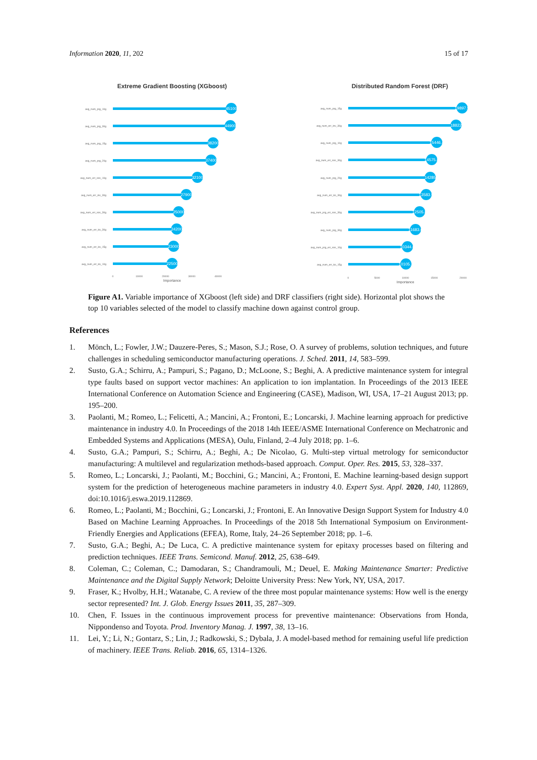Information 2020, 11, 202 15 of 17
Extreme Gradient Boosting (XGboost)
avg_num_prg_10g
avg_num_prg_30g
avg_num_prg_15g
avg_num_prg_20g
avg_num_err_sos_10g
avg_num_err_inv_30g
avg_num_err_sos_30g
avg_num_err_ko_30g
avg_num_err_ko_15g
avg_num_err_ko_10g
45100
44900
38200
37400
32100
27900
25000
24200
23000
22500
0
10000
20000
30000
40000
Importance
Distributed Random Forest (DRF)
avg_num_prg_15g
avg_num_err_inv_30g
avg_num_prg_10g
avg_num_err_sos_30g
avg_num_prg_20g
avg_num_err_ko_30g
avg_num_prg_err_sos_30g
avg_num_prg_30g
avg_num_prg_err_sos_10g
avg_num_err_ko_15g
19897.9
18822
15446.4
14575.8
14285
13583.9
12505.8
11683.6
10344.6
10105.7
0
5000
10000
15000
20000
Importance
Figure A1. Variable importance of XGboost (left side) and DRF classifiers (right side). Horizontal plot shows the top 10 variables selected of the model to classify machine down against control group.
References
1. Mönch, L.; Fowler, J.W.; Dauzere-Peres, S.; Mason, S.J.; Rose, O. A survey of problems, solution techniques, and future challenges in scheduling semiconductor manufacturing operations. J. Sched. 2011, 14, 583–599.
2. Susto, G.A.; Schirru, A.; Pampuri, S.; Pagano, D.; McLoone, S.; Beghi, A. A predictive maintenance system for integral type faults based on support vector machines: An application to ion implantation. In Proceedings of the 2013 IEEE International Conference on Automation Science and Engineering (CASE), Madison, WI, USA, 17–21 August 2013; pp. 195–200.
3. Paolanti, M.; Romeo, L.; Felicetti, A.; Mancini, A.; Frontoni, E.; Loncarski, J. Machine learning approach for predictive maintenance in industry 4.0. In Proceedings of the 2018 14th IEEE/ASME International Conference on Mechatronic and Embedded Systems and Applications (MESA), Oulu, Finland, 2–4 July 2018; pp. 1–6.
4. Susto, G.A.; Pampuri, S.; Schirru, A.; Beghi, A.; De Nicolao, G. Multi-step virtual metrology for semiconductor manufacturing: A multilevel and regularization methods-based approach. Comput. Oper. Res. 2015, 53, 328–337.
5. Romeo, L.; Loncarski, J.; Paolanti, M.; Bocchini, G.; Mancini, A.; Frontoni, E. Machine learning-based design support system for the prediction of heterogeneous machine parameters in industry 4.0. Expert Syst. Appl. 2020, 140, 112869, doi:10.1016/j.eswa.2019.112869.
6. Romeo, L.; Paolanti, M.; Bocchini, G.; Loncarski, J.; Frontoni, E. An Innovative Design Support System for Industry 4.0 Based on Machine Learning Approaches. In Proceedings of the 2018 5th International Symposium on Environment-Friendly Energies and Applications (EFEA), Rome, Italy, 24–26 September 2018; pp. 1–6.
7. Susto, G.A.; Beghi, A.; De Luca, C. A predictive maintenance system for epitaxy processes based on filtering and prediction techniques. IEEE Trans. Semicond. Manuf. 2012, 25, 638–649.
8. Coleman, C.; Coleman, C.; Damodaran, S.; Chandramouli, M.; Deuel, E. Making Maintenance Smarter: Predictive Maintenance and the Digital Supply Network; Deloitte University Press: New York, NY, USA, 2017.
9. Fraser, K.; Hvolby, H.H.; Watanabe, C. A review of the three most popular maintenance systems: How well is the energy sector represented? Int. J. Glob. Energy Issues 2011, 35, 287–309.
10. Chen, F. Issues in the continuous improvement process for preventive maintenance: Observations from Honda, Nippondenso and Toyota. Prod. Inventory Manag. J. 1997, 38, 13–16.
11. Lei, Y.; Li, N.; Gontarz, S.; Lin, J.; Radkowski, S.; Dybala, J. A model-based method for remaining useful life prediction of machinery. IEEE Trans. Reliab. 2016, 65, 1314–1326.